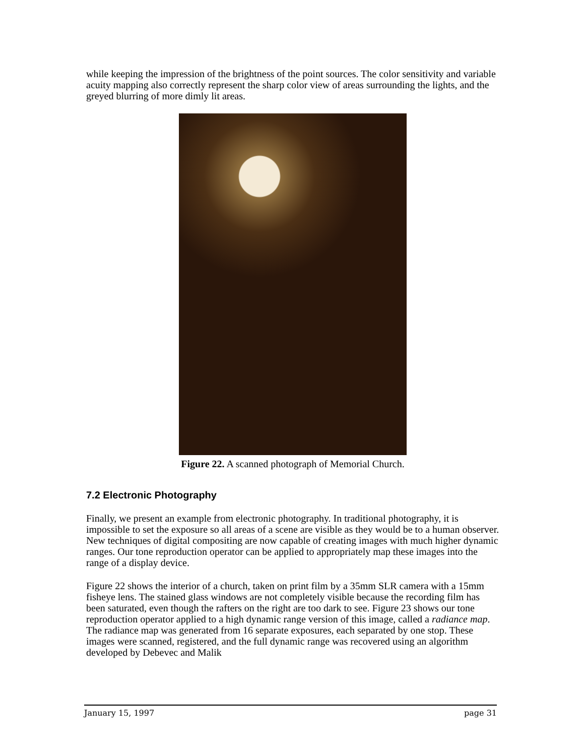while keeping the impression of the brightness of the point sources. The color sensitivity and variable acuity mapping also correctly represent the sharp color view of areas surrounding the lights, and the greyed blurring of more dimly lit areas.
Figure 22. A scanned photograph of Memorial Church.
7.2 Electronic Photography
Finally, we present an example from electronic photography. In traditional photography, it is impossible to set the exposure so all areas of a scene are visible as they would be to a human observer. New techniques of digital compositing are now capable of creating images with much higher dynamic ranges. Our tone reproduction operator can be applied to appropriately map these images into the range of a display device.
Figure 22 shows the interior of a church, taken on print film by a 35mm SLR camera with a 15mm fisheye lens. The stained glass windows are not completely visible because the recording film has been saturated, even though the rafters on the right are too dark to see. Figure 23 shows our tone reproduction operator applied to a high dynamic range version of this image, called a radiance map. The radiance map was generated from 16 separate exposures, each separated by one stop. These images were scanned, registered, and the full dynamic range was recovered using an algorithm developed by Debevec and Malik
January 15, 1997 page 31